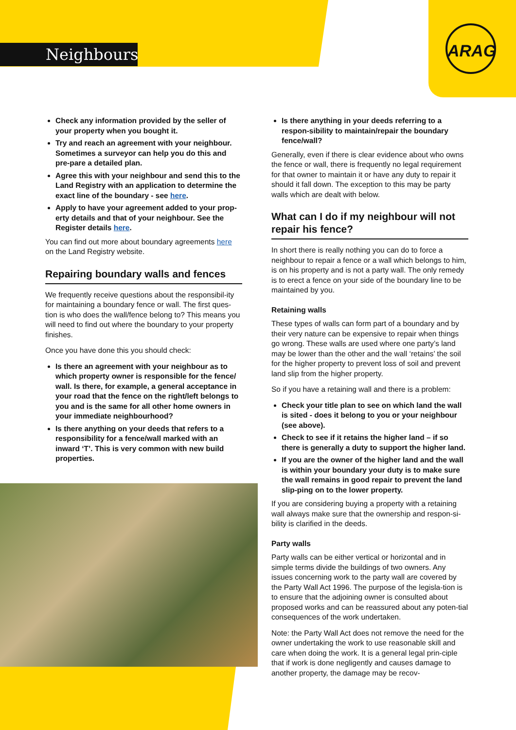Neighbours
ARAG
Check any information provided by the seller of your property when you bought it.
Try and reach an agreement with your neighbour. Sometimes a surveyor can help you do this and pre-pare a detailed plan.
Agree this with your neighbour and send this to the Land Registry with an application to determine the exact line of the boundary - see here.
Apply to have your agreement added to your prop-erty details and that of your neighbour. See the Register details here.
You can find out more about boundary agreements here on the Land Registry website.
Repairing boundary walls and fences
We frequently receive questions about the responsibil-ity for maintaining a boundary fence or wall. The first ques-tion is who does the wall/fence belong to? This means you will need to find out where the boundary to your property finishes.
Once you have done this you should check:
Is there an agreement with your neighbour as to which property owner is responsible for the fence/ wall. Is there, for example, a general acceptance in your road that the fence on the right/left belongs to you and is the same for all other home owners in your immediate neighbourhood?
Is there anything on your deeds that refers to a responsibility for a fence/wall marked with an inward ‘T’. This is very common with new build properties.
Is there anything in your deeds referring to a respon-sibility to maintain/repair the boundary fence/wall?
Generally, even if there is clear evidence about who owns the fence or wall, there is frequently no legal requirement for that owner to maintain it or have any duty to repair it should it fall down. The exception to this may be party walls which are dealt with below.
What can I do if my neighbour will not repair his fence?
In short there is really nothing you can do to force a neighbour to repair a fence or a wall which belongs to him, is on his property and is not a party wall. The only remedy is to erect a fence on your side of the boundary line to be maintained by you.
Retaining walls
These types of walls can form part of a boundary and by their very nature can be expensive to repair when things go wrong. These walls are used where one party’s land may be lower than the other and the wall ‘retains’ the soil for the higher property to prevent loss of soil and prevent land slip from the higher property.
So if you have a retaining wall and there is a problem:
Check your title plan to see on which land the wall is sited - does it belong to you or your neighbour (see above).
Check to see if it retains the higher land – if so there is generally a duty to support the higher land.
If you are the owner of the higher land and the wall is within your boundary your duty is to make sure the wall remains in good repair to prevent the land slip-ping on to the lower property.
If you are considering buying a property with a retaining wall always make sure that the ownership and respon-si-bility is clarified in the deeds.
Party walls
Party walls can be either vertical or horizontal and in simple terms divide the buildings of two owners. Any issues concerning work to the party wall are covered by the Party Wall Act 1996. The purpose of the legisla-tion is to ensure that the adjoining owner is consulted about proposed works and can be reassured about any poten-tial consequences of the work undertaken.
Note: the Party Wall Act does not remove the need for the owner undertaking the work to use reasonable skill and care when doing the work. It is a general legal prin-ciple that if work is done negligently and causes damage to another property, the damage may be recov-